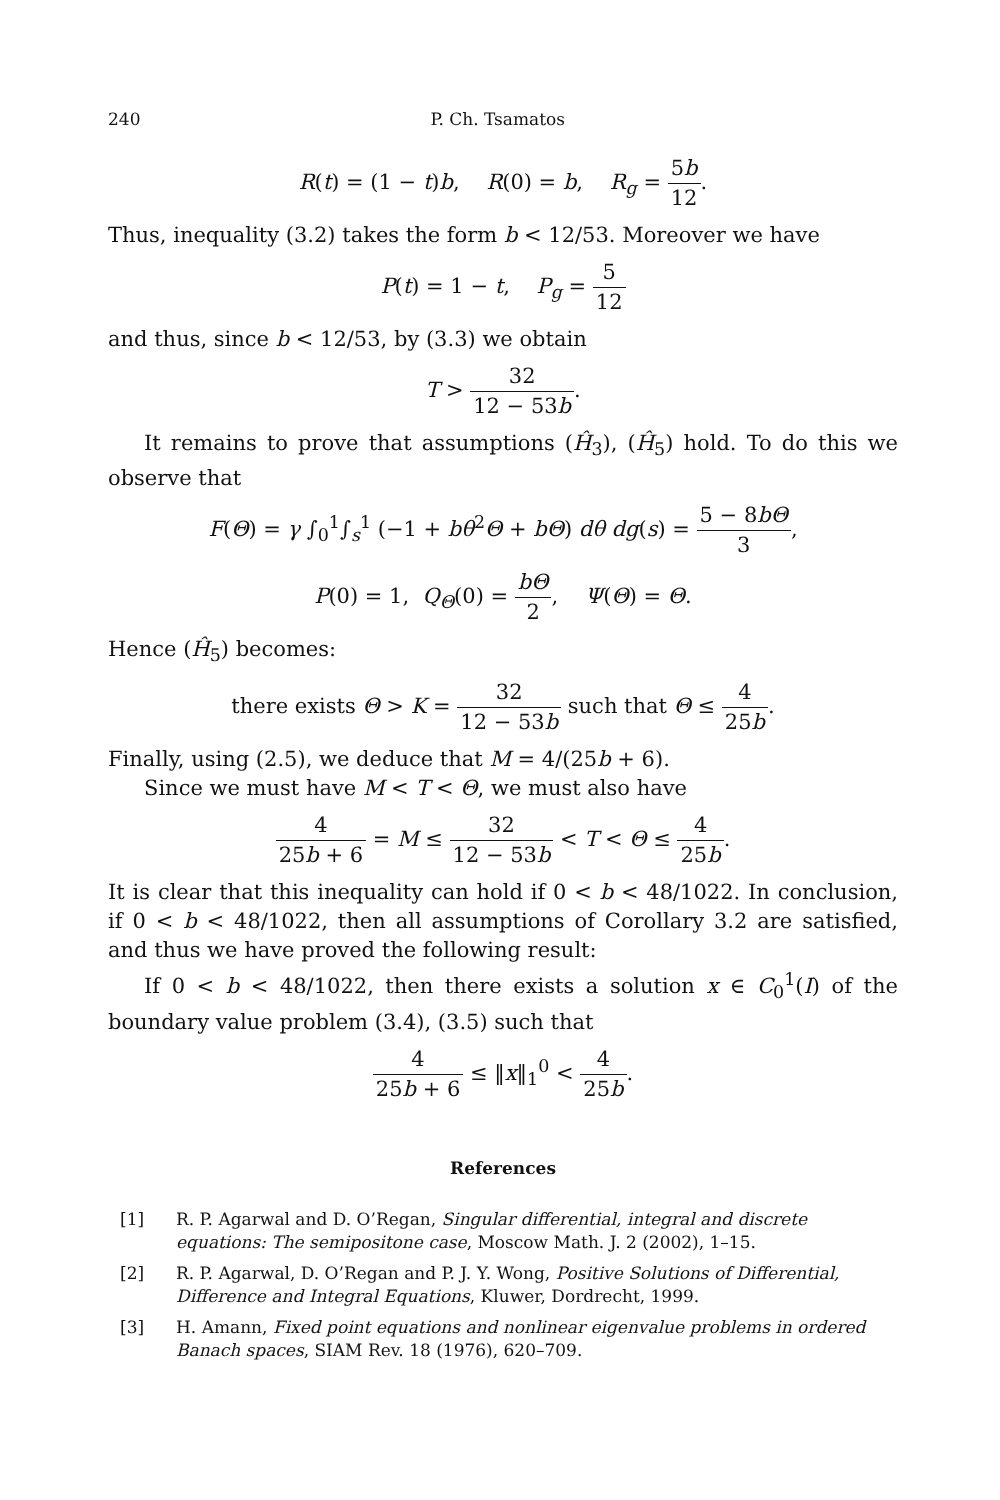240 P. Ch. Tsamatos
R(t) = (1 − t)b, R(0) = b, R<sub>g</sub> = 5b 12.
Thus, inequality (3.2) takes the form b < 12/53. Moreover we have
P(t) = 1 − t, P<sub>g</sub> = 5 12
and thus, since b < 12/53, by (3.3) we obtain
T > 32 12 − 53b.
It remains to prove that assumptions (Ĥ<sub>3</sub>), (Ĥ<sub>5</sub>) hold. To do this we observe that
F(Θ) = γ ∫<sub>0</sub><sup>1</sup>∫<sub>s</sub><sup>1</sup> (−1 + bθ<sup>2</sup>Θ + bΘ) dθ dg(s) = 5 − 8bΘ 3,
P(0) = 1, Q<sub>Θ</sub>(0) = bΘ 2, Ψ(Θ) = Θ.
Hence (Ĥ<sub>5</sub>) becomes:
there exists Θ > K = 32 12 − 53b such that Θ ≤ 4 25b.
Finally, using (2.5), we deduce that M = 4/(25b + 6).
Since we must have M < T < Θ, we must also have
4 25b + 6 = M ≤ 32 12 − 53b < T < Θ ≤ 4 25b.
It is clear that this inequality can hold if 0 < b < 48/1022. In conclusion, if 0 < b < 48/1022, then all assumptions of Corollary 3.2 are satisfied, and thus we have proved the following result:
If 0 < b < 48/1022, then there exists a solution x ∈ C<sub>0</sub><sup>1</sup>(I) of the boundary value problem (3.4), (3.5) such that
4 25b + 6 ≤ ‖x‖<sub>1</sub><sup>0</sup> < 4 25b.
References
[1] R. P. Agarwal and D. O’Regan, Singular differential, integral and discrete equations: The semipositone case, Moscow Math. J. 2 (2002), 1–15.
[2] R. P. Agarwal, D. O’Regan and P. J. Y. Wong, Positive Solutions of Differential, Difference and Integral Equations, Kluwer, Dordrecht, 1999.
[3] H. Amann, Fixed point equations and nonlinear eigenvalue problems in ordered Banach spaces, SIAM Rev. 18 (1976), 620–709.